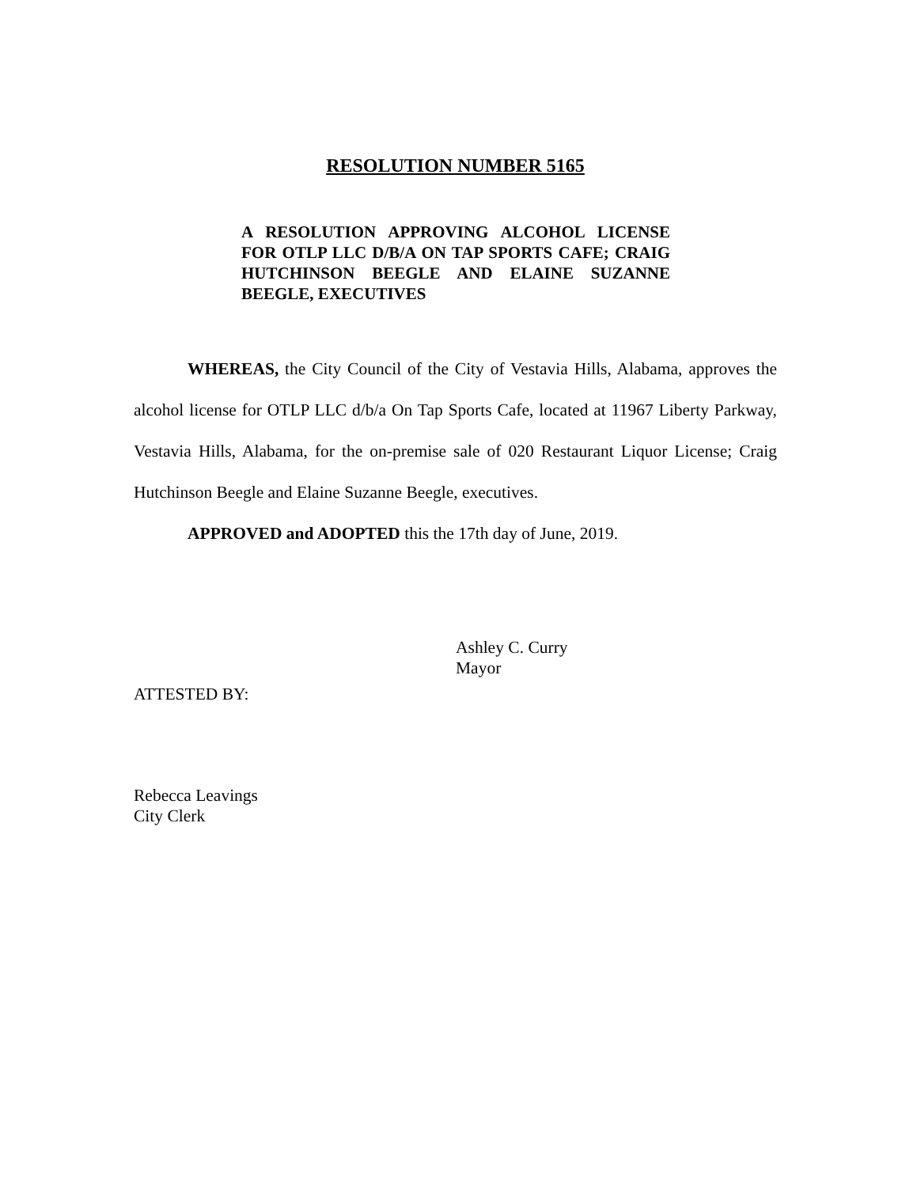RESOLUTION NUMBER 5165
A RESOLUTION APPROVING ALCOHOL LICENSE FOR OTLP LLC D/B/A ON TAP SPORTS CAFE; CRAIG HUTCHINSON BEEGLE AND ELAINE SUZANNE BEEGLE, EXECUTIVES
WHEREAS, the City Council of the City of Vestavia Hills, Alabama, approves the alcohol license for OTLP LLC d/b/a On Tap Sports Cafe, located at 11967 Liberty Parkway, Vestavia Hills, Alabama, for the on-premise sale of 020 Restaurant Liquor License; Craig Hutchinson Beegle and Elaine Suzanne Beegle, executives.
APPROVED and ADOPTED this the 17th day of June, 2019.
Ashley C. Curry
Mayor
ATTESTED BY:
Rebecca Leavings
City Clerk